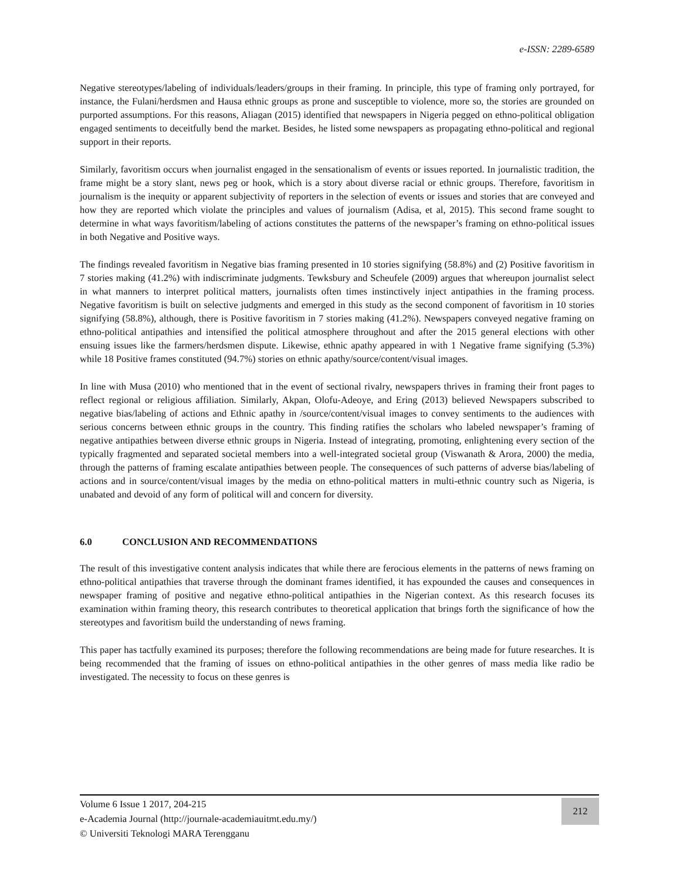e-ISSN: 2289-6589
Negative stereotypes/labeling of individuals/leaders/groups in their framing. In principle, this type of framing only portrayed, for instance, the Fulani/herdsmen and Hausa ethnic groups as prone and susceptible to violence, more so, the stories are grounded on purported assumptions. For this reasons, Aliagan (2015) identified that newspapers in Nigeria pegged on ethno-political obligation engaged sentiments to deceitfully bend the market. Besides, he listed some newspapers as propagating ethno-political and regional support in their reports.
Similarly, favoritism occurs when journalist engaged in the sensationalism of events or issues reported. In journalistic tradition, the frame might be a story slant, news peg or hook, which is a story about diverse racial or ethnic groups. Therefore, favoritism in journalism is the inequity or apparent subjectivity of reporters in the selection of events or issues and stories that are conveyed and how they are reported which violate the principles and values of journalism (Adisa, et al, 2015). This second frame sought to determine in what ways favoritism/labeling of actions constitutes the patterns of the newspaper’s framing on ethno-political issues in both Negative and Positive ways.
The findings revealed favoritism in Negative bias framing presented in 10 stories signifying (58.8%) and (2) Positive favoritism in 7 stories making (41.2%) with indiscriminate judgments. Tewksbury and Scheufele (2009) argues that whereupon journalist select in what manners to interpret political matters, journalists often times instinctively inject antipathies in the framing process. Negative favoritism is built on selective judgments and emerged in this study as the second component of favoritism in 10 stories signifying (58.8%), although, there is Positive favoritism in 7 stories making (41.2%). Newspapers conveyed negative framing on ethno-political antipathies and intensified the political atmosphere throughout and after the 2015 general elections with other ensuing issues like the farmers/herdsmen dispute. Likewise, ethnic apathy appeared in with 1 Negative frame signifying (5.3%) while 18 Positive frames constituted (94.7%) stories on ethnic apathy/source/content/visual images.
In line with Musa (2010) who mentioned that in the event of sectional rivalry, newspapers thrives in framing their front pages to reflect regional or religious affiliation. Similarly, Akpan, Olofu-Adeoye, and Ering (2013) believed Newspapers subscribed to negative bias/labeling of actions and Ethnic apathy in /source/content/visual images to convey sentiments to the audiences with serious concerns between ethnic groups in the country. This finding ratifies the scholars who labeled newspaper’s framing of negative antipathies between diverse ethnic groups in Nigeria. Instead of integrating, promoting, enlightening every section of the typically fragmented and separated societal members into a well-integrated societal group (Viswanath & Arora, 2000) the media, through the patterns of framing escalate antipathies between people. The consequences of such patterns of adverse bias/labeling of actions and in source/content/visual images by the media on ethno-political matters in multi-ethnic country such as Nigeria, is unabated and devoid of any form of political will and concern for diversity.
6.0 CONCLUSION AND RECOMMENDATIONS
The result of this investigative content analysis indicates that while there are ferocious elements in the patterns of news framing on ethno-political antipathies that traverse through the dominant frames identified, it has expounded the causes and consequences in newspaper framing of positive and negative ethno-political antipathies in the Nigerian context. As this research focuses its examination within framing theory, this research contributes to theoretical application that brings forth the significance of how the stereotypes and favoritism build the understanding of news framing.
This paper has tactfully examined its purposes; therefore the following recommendations are being made for future researches. It is being recommended that the framing of issues on ethno-political antipathies in the other genres of mass media like radio be investigated. The necessity to focus on these genres is
Volume 6 Issue 1 2017, 204-215
e-Academia Journal (http://journale-academiauitmt.edu.my/)
© Universiti Teknologi MARA Terengganu
212